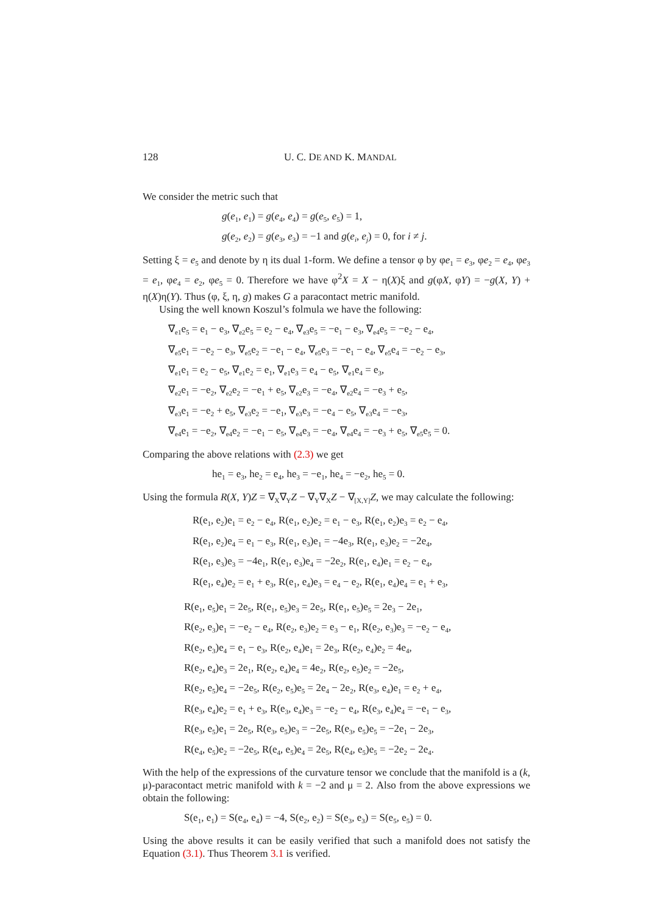128 U. C. DE AND K. MANDAL
We consider the metric such that
g(e<sub>1</sub>, e<sub>1</sub>) = g(e<sub>4</sub>, e<sub>4</sub>) = g(e<sub>5</sub>, e<sub>5</sub>) = 1,
g(e<sub>2</sub>, e<sub>2</sub>) = g(e<sub>3</sub>, e<sub>3</sub>) = −1 and g(e<sub>i</sub>, e<sub>j</sub>) = 0, for i ≠ j.
Setting ξ = e<sub>5</sub> and denote by η its dual 1-form. We define a tensor φ by φe<sub>1</sub> = e<sub>3</sub>, φe<sub>2</sub> = e<sub>4</sub>, φe<sub>3</sub> = e<sub>1</sub>, φe<sub>4</sub> = e<sub>2</sub>, φe<sub>5</sub> = 0. Therefore we have φ<sup>2</sup>X = X − η(X)ξ and g(φX, φY) = −g(X, Y) + η(X)η(Y). Thus (φ, ξ, η, g) makes G a paracontact metric manifold.
Using the well known Koszul’s folmula we have the following:
∇<sub>e1</sub>e<sub>5</sub> = e<sub>1</sub> − e<sub>3</sub>, ∇<sub>e2</sub>e<sub>5</sub> = e<sub>2</sub> − e<sub>4</sub>, ∇<sub>e3</sub>e<sub>5</sub> = −e<sub>1</sub> − e<sub>3</sub>, ∇<sub>e4</sub>e<sub>5</sub> = −e<sub>2</sub> − e<sub>4</sub>,
∇<sub>e5</sub>e<sub>1</sub> = −e<sub>2</sub> − e<sub>3</sub>, ∇<sub>e5</sub>e<sub>2</sub> = −e<sub>1</sub> − e<sub>4</sub>, ∇<sub>e5</sub>e<sub>3</sub> = −e<sub>1</sub> − e<sub>4</sub>, ∇<sub>e5</sub>e<sub>4</sub> = −e<sub>2</sub> − e<sub>3</sub>,
∇<sub>e1</sub>e<sub>1</sub> = e<sub>2</sub> − e<sub>5</sub>, ∇<sub>e1</sub>e<sub>2</sub> = e<sub>1</sub>, ∇<sub>e1</sub>e<sub>3</sub> = e<sub>4</sub> − e<sub>5</sub>, ∇<sub>e1</sub>e<sub>4</sub> = e<sub>3</sub>,
∇<sub>e2</sub>e<sub>1</sub> = −e<sub>2</sub>, ∇<sub>e2</sub>e<sub>2</sub> = −e<sub>1</sub> + e<sub>5</sub>, ∇<sub>e2</sub>e<sub>3</sub> = −e<sub>4</sub>, ∇<sub>e2</sub>e<sub>4</sub> = −e<sub>3</sub> + e<sub>5</sub>,
∇<sub>e3</sub>e<sub>1</sub> = −e<sub>2</sub> + e<sub>5</sub>, ∇<sub>e3</sub>e<sub>2</sub> = −e<sub>1</sub>, ∇<sub>e3</sub>e<sub>3</sub> = −e<sub>4</sub> − e<sub>5</sub>, ∇<sub>e3</sub>e<sub>4</sub> = −e<sub>3</sub>,
∇<sub>e4</sub>e<sub>1</sub> = −e<sub>2</sub>, ∇<sub>e4</sub>e<sub>2</sub> = −e<sub>1</sub> − e<sub>5</sub>, ∇<sub>e4</sub>e<sub>3</sub> = −e<sub>4</sub>, ∇<sub>e4</sub>e<sub>4</sub> = −e<sub>3</sub> + e<sub>5</sub>, ∇<sub>e5</sub>e<sub>5</sub> = 0.
Comparing the above relations with (2.3) we get
he<sub>1</sub> = e<sub>3</sub>, he<sub>2</sub> = e<sub>4</sub>, he<sub>3</sub> = −e<sub>1</sub>, he<sub>4</sub> = −e<sub>2</sub>, he<sub>5</sub> = 0.
Using the formula R(X, Y)Z = ∇<sub>X</sub>∇<sub>Y</sub>Z − ∇<sub>Y</sub>∇<sub>X</sub>Z − ∇<sub>[X,Y]</sub>Z, we may calculate the following:
R(e<sub>1</sub>, e<sub>2</sub>)e<sub>1</sub> = e<sub>2</sub> − e<sub>4</sub>, R(e<sub>1</sub>, e<sub>2</sub>)e<sub>2</sub> = e<sub>1</sub> − e<sub>3</sub>, R(e<sub>1</sub>, e<sub>2</sub>)e<sub>3</sub> = e<sub>2</sub> − e<sub>4</sub>,
R(e<sub>1</sub>, e<sub>2</sub>)e<sub>4</sub> = e<sub>1</sub> − e<sub>3</sub>, R(e<sub>1</sub>, e<sub>3</sub>)e<sub>1</sub> = −4e<sub>3</sub>, R(e<sub>1</sub>, e<sub>3</sub>)e<sub>2</sub> = −2e<sub>4</sub>,
R(e<sub>1</sub>, e<sub>3</sub>)e<sub>3</sub> = −4e<sub>1</sub>, R(e<sub>1</sub>, e<sub>3</sub>)e<sub>4</sub> = −2e<sub>2</sub>, R(e<sub>1</sub>, e<sub>4</sub>)e<sub>1</sub> = e<sub>2</sub> − e<sub>4</sub>,
R(e<sub>1</sub>, e<sub>4</sub>)e<sub>2</sub> = e<sub>1</sub> + e<sub>3</sub>, R(e<sub>1</sub>, e<sub>4</sub>)e<sub>3</sub> = e<sub>4</sub> − e<sub>2</sub>, R(e<sub>1</sub>, e<sub>4</sub>)e<sub>4</sub> = e<sub>1</sub> + e<sub>3</sub>,
R(e<sub>1</sub>, e<sub>5</sub>)e<sub>1</sub> = 2e<sub>5</sub>, R(e<sub>1</sub>, e<sub>5</sub>)e<sub>3</sub> = 2e<sub>5</sub>, R(e<sub>1</sub>, e<sub>5</sub>)e<sub>5</sub> = 2e<sub>3</sub> − 2e<sub>1</sub>,
R(e<sub>2</sub>, e<sub>3</sub>)e<sub>1</sub> = −e<sub>2</sub> − e<sub>4</sub>, R(e<sub>2</sub>, e<sub>3</sub>)e<sub>2</sub> = e<sub>3</sub> − e<sub>1</sub>, R(e<sub>2</sub>, e<sub>3</sub>)e<sub>3</sub> = −e<sub>2</sub> − e<sub>4</sub>,
R(e<sub>2</sub>, e<sub>3</sub>)e<sub>4</sub> = e<sub>1</sub> − e<sub>3</sub>, R(e<sub>2</sub>, e<sub>4</sub>)e<sub>1</sub> = 2e<sub>3</sub>, R(e<sub>2</sub>, e<sub>4</sub>)e<sub>2</sub> = 4e<sub>4</sub>,
R(e<sub>2</sub>, e<sub>4</sub>)e<sub>3</sub> = 2e<sub>1</sub>, R(e<sub>2</sub>, e<sub>4</sub>)e<sub>4</sub> = 4e<sub>2</sub>, R(e<sub>2</sub>, e<sub>5</sub>)e<sub>2</sub> = −2e<sub>5</sub>,
R(e<sub>2</sub>, e<sub>5</sub>)e<sub>4</sub> = −2e<sub>5</sub>, R(e<sub>2</sub>, e<sub>5</sub>)e<sub>5</sub> = 2e<sub>4</sub> − 2e<sub>2</sub>, R(e<sub>3</sub>, e<sub>4</sub>)e<sub>1</sub> = e<sub>2</sub> + e<sub>4</sub>,
R(e<sub>3</sub>, e<sub>4</sub>)e<sub>2</sub> = e<sub>1</sub> + e<sub>3</sub>, R(e<sub>3</sub>, e<sub>4</sub>)e<sub>3</sub> = −e<sub>2</sub> − e<sub>4</sub>, R(e<sub>3</sub>, e<sub>4</sub>)e<sub>4</sub> = −e<sub>1</sub> − e<sub>3</sub>,
R(e<sub>3</sub>, e<sub>5</sub>)e<sub>1</sub> = 2e<sub>5</sub>, R(e<sub>3</sub>, e<sub>5</sub>)e<sub>3</sub> = −2e<sub>5</sub>, R(e<sub>3</sub>, e<sub>5</sub>)e<sub>5</sub> = −2e<sub>1</sub> − 2e<sub>3</sub>,
R(e<sub>4</sub>, e<sub>5</sub>)e<sub>2</sub> = −2e<sub>5</sub>, R(e<sub>4</sub>, e<sub>5</sub>)e<sub>4</sub> = 2e<sub>5</sub>, R(e<sub>4</sub>, e<sub>5</sub>)e<sub>5</sub> = −2e<sub>2</sub> − 2e<sub>4</sub>.
With the help of the expressions of the curvature tensor we conclude that the manifold is a (k, μ)-paracontact metric manifold with k = −2 and μ = 2. Also from the above expressions we obtain the following:
S(e<sub>1</sub>, e<sub>1</sub>) = S(e<sub>4</sub>, e<sub>4</sub>) = −4, S(e<sub>2</sub>, e<sub>2</sub>) = S(e<sub>3</sub>, e<sub>3</sub>) = S(e<sub>5</sub>, e<sub>5</sub>) = 0.
Using the above results it can be easily verified that such a manifold does not satisfy the Equation (3.1). Thus Theorem 3.1 is verified.